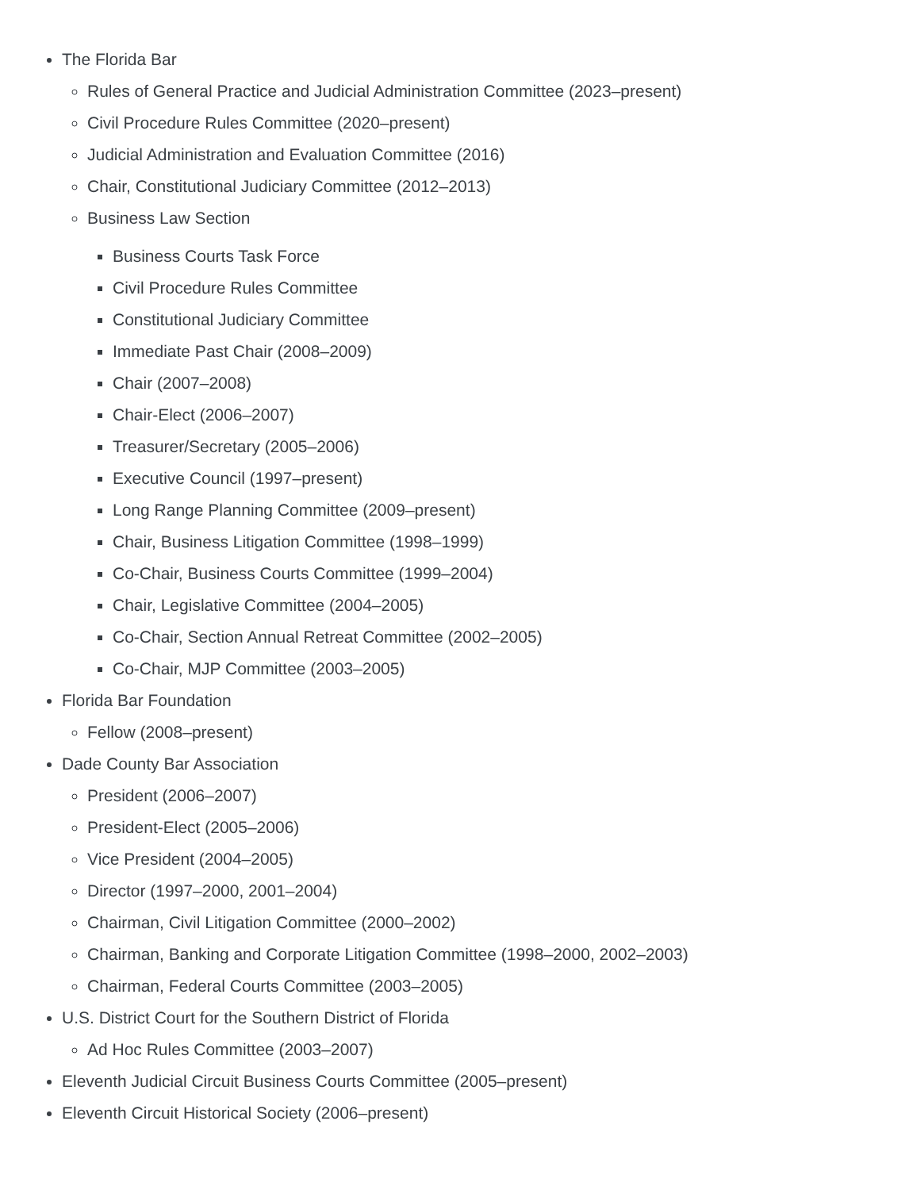The Florida Bar
Rules of General Practice and Judicial Administration Committee (2023–present)
Civil Procedure Rules Committee (2020–present)
Judicial Administration and Evaluation Committee (2016)
Chair, Constitutional Judiciary Committee (2012–2013)
Business Law Section
Business Courts Task Force
Civil Procedure Rules Committee
Constitutional Judiciary Committee
Immediate Past Chair (2008–2009)
Chair (2007–2008)
Chair-Elect (2006–2007)
Treasurer/Secretary (2005–2006)
Executive Council (1997–present)
Long Range Planning Committee (2009–present)
Chair, Business Litigation Committee (1998–1999)
Co-Chair, Business Courts Committee (1999–2004)
Chair, Legislative Committee (2004–2005)
Co-Chair, Section Annual Retreat Committee (2002–2005)
Co-Chair, MJP Committee (2003–2005)
Florida Bar Foundation
Fellow (2008–present)
Dade County Bar Association
President (2006–2007)
President-Elect (2005–2006)
Vice President (2004–2005)
Director (1997–2000, 2001–2004)
Chairman, Civil Litigation Committee (2000–2002)
Chairman, Banking and Corporate Litigation Committee (1998–2000, 2002–2003)
Chairman, Federal Courts Committee (2003–2005)
U.S. District Court for the Southern District of Florida
Ad Hoc Rules Committee (2003–2007)
Eleventh Judicial Circuit Business Courts Committee (2005–present)
Eleventh Circuit Historical Society (2006–present)